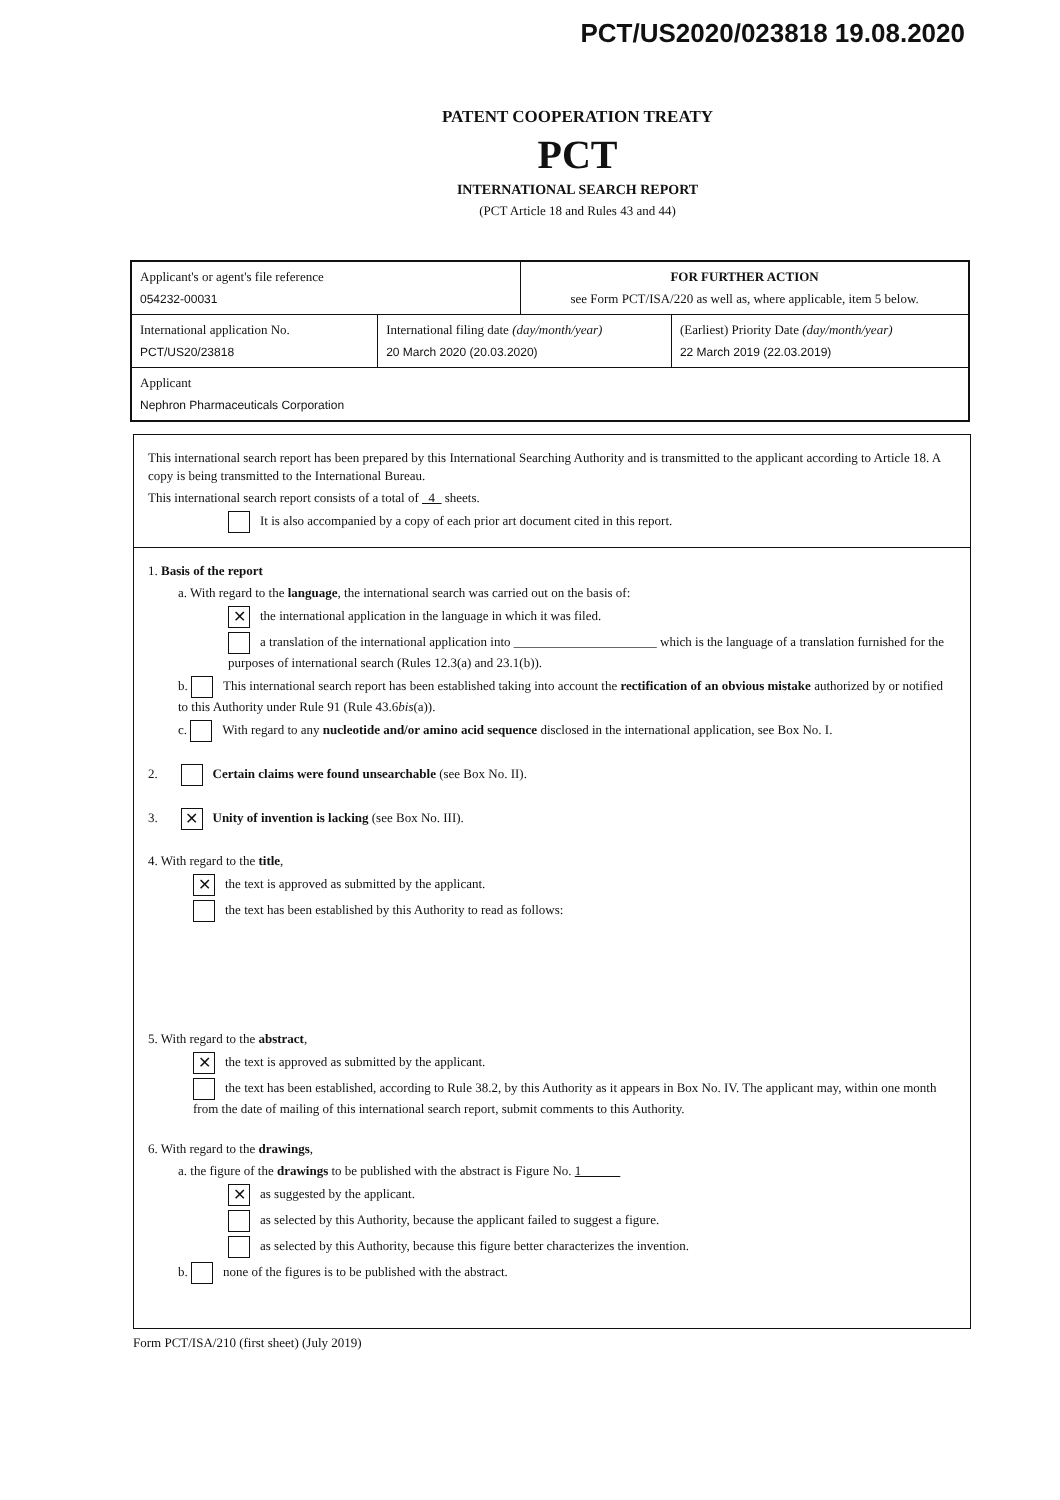PCT/US2020/023818 19.08.2020
PATENT COOPERATION TREATY
PCT
INTERNATIONAL SEARCH REPORT
(PCT Article 18 and Rules 43 and 44)
| Applicant's or agent's file reference 054232-00031 | | FOR FURTHER ACTION see Form PCT/ISA/220 as well as, where applicable, item 5 below. | |
| International application No. PCT/US20/23818 | International filing date (day/month/year) 20 March 2020 (20.03.2020) | | (Earliest) Priority Date (day/month/year) 22 March 2019 (22.03.2019) |
| Applicant Nephron Pharmaceuticals Corporation | | | |
This international search report has been prepared by this International Searching Authority and is transmitted to the applicant according to Article 18. A copy is being transmitted to the International Bureau.
This international search report consists of a total of 4 sheets.
It is also accompanied by a copy of each prior art document cited in this report.
1. Basis of the report
a. With regard to the language, the international search was carried out on the basis of:
✕ the international application in the language in which it was filed.
a translation of the international application into ______________________ which is the language of a translation furnished for the purposes of international search (Rules 12.3(a) and 23.1(b)).
b. This international search report has been established taking into account the rectification of an obvious mistake authorized by or notified to this Authority under Rule 91 (Rule 43.6bis(a)).
c. With regard to any nucleotide and/or amino acid sequence disclosed in the international application, see Box No. I.
2. Certain claims were found unsearchable (see Box No. II).
3. ✕ Unity of invention is lacking (see Box No. III).
4. With regard to the title,
✕ the text is approved as submitted by the applicant.
the text has been established by this Authority to read as follows:
5. With regard to the abstract,
✕ the text is approved as submitted by the applicant.
the text has been established, according to Rule 38.2, by this Authority as it appears in Box No. IV. The applicant may, within one month from the date of mailing of this international search report, submit comments to this Authority.
6. With regard to the drawings,
a. the figure of the drawings to be published with the abstract is Figure No. 1
✕ as suggested by the applicant.
as selected by this Authority, because the applicant failed to suggest a figure.
as selected by this Authority, because this figure better characterizes the invention.
b. none of the figures is to be published with the abstract.
Form PCT/ISA/210 (first sheet) (July 2019)